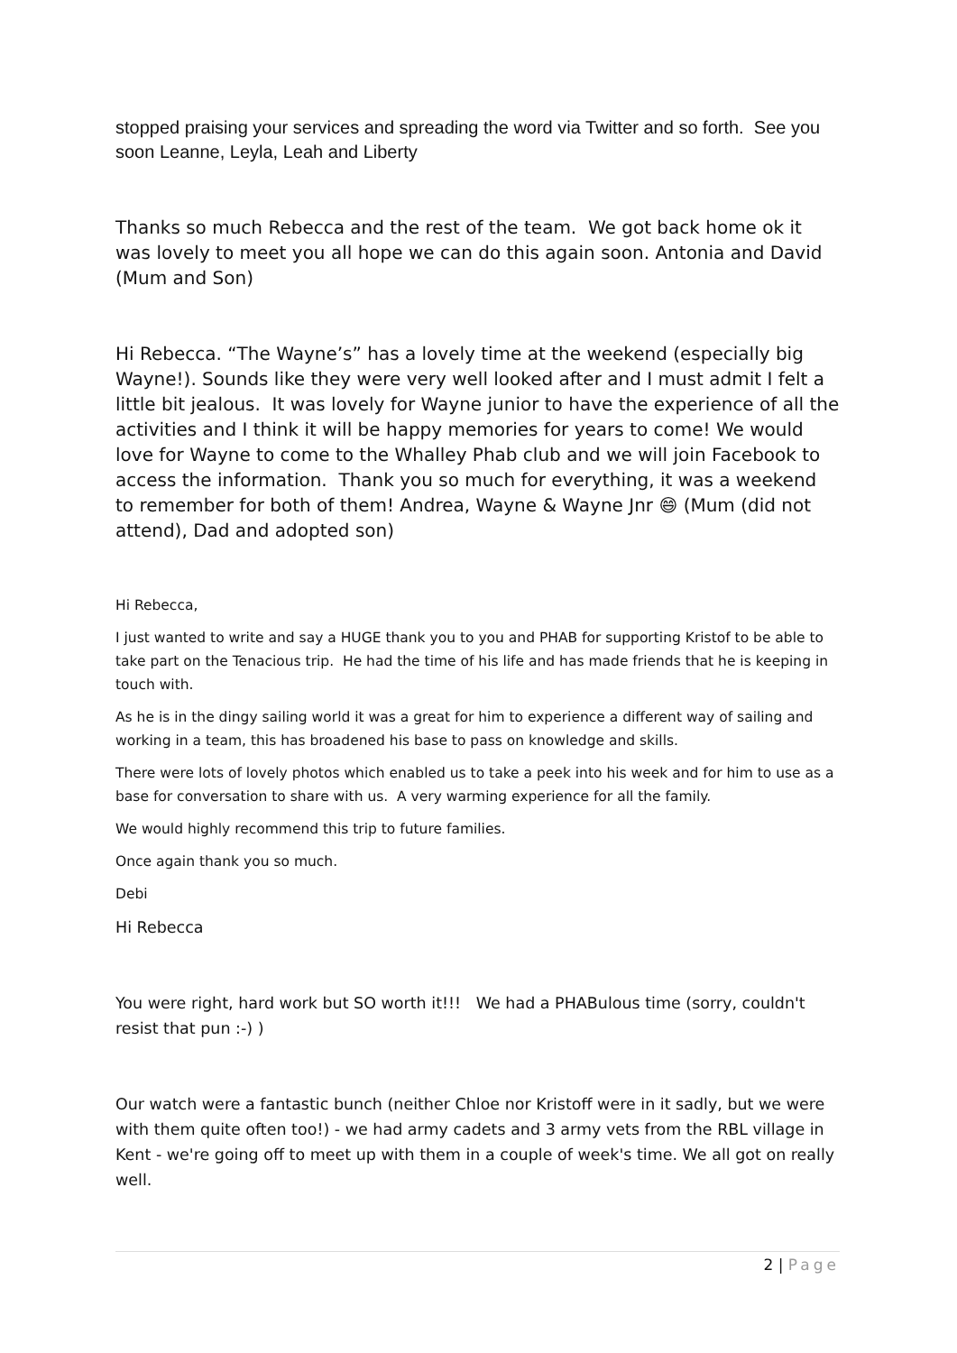stopped praising your services and spreading the word via Twitter and so forth. See you soon Leanne, Leyla, Leah and Liberty
Thanks so much Rebecca and the rest of the team. We got back home ok it was lovely to meet you all hope we can do this again soon. Antonia and David (Mum and Son)
Hi Rebecca. “The Wayne’s” has a lovely time at the weekend (especially big Wayne!). Sounds like they were very well looked after and I must admit I felt a little bit jealous. It was lovely for Wayne junior to have the experience of all the activities and I think it will be happy memories for years to come! We would love for Wayne to come to the Whalley Phab club and we will join Facebook to access the information. Thank you so much for everything, it was a weekend to remember for both of them! Andrea, Wayne & Wayne Jnr 😄 (Mum (did not attend), Dad and adopted son)
Hi Rebecca,
I just wanted to write and say a HUGE thank you to you and PHAB for supporting Kristof to be able to take part on the Tenacious trip. He had the time of his life and has made friends that he is keeping in touch with.
As he is in the dingy sailing world it was a great for him to experience a different way of sailing and working in a team, this has broadened his base to pass on knowledge and skills.
There were lots of lovely photos which enabled us to take a peek into his week and for him to use as a base for conversation to share with us. A very warming experience for all the family.
We would highly recommend this trip to future families.
Once again thank you so much.
Debi
Hi Rebecca
You were right, hard work but SO worth it!!! We had a PHABulous time (sorry, couldn't resist that pun :-) )
Our watch were a fantastic bunch (neither Chloe nor Kristoff were in it sadly, but we were with them quite often too!) - we had army cadets and 3 army vets from the RBL village in Kent - we're going off to meet up with them in a couple of week's time. We all got on really well.
2 | Page